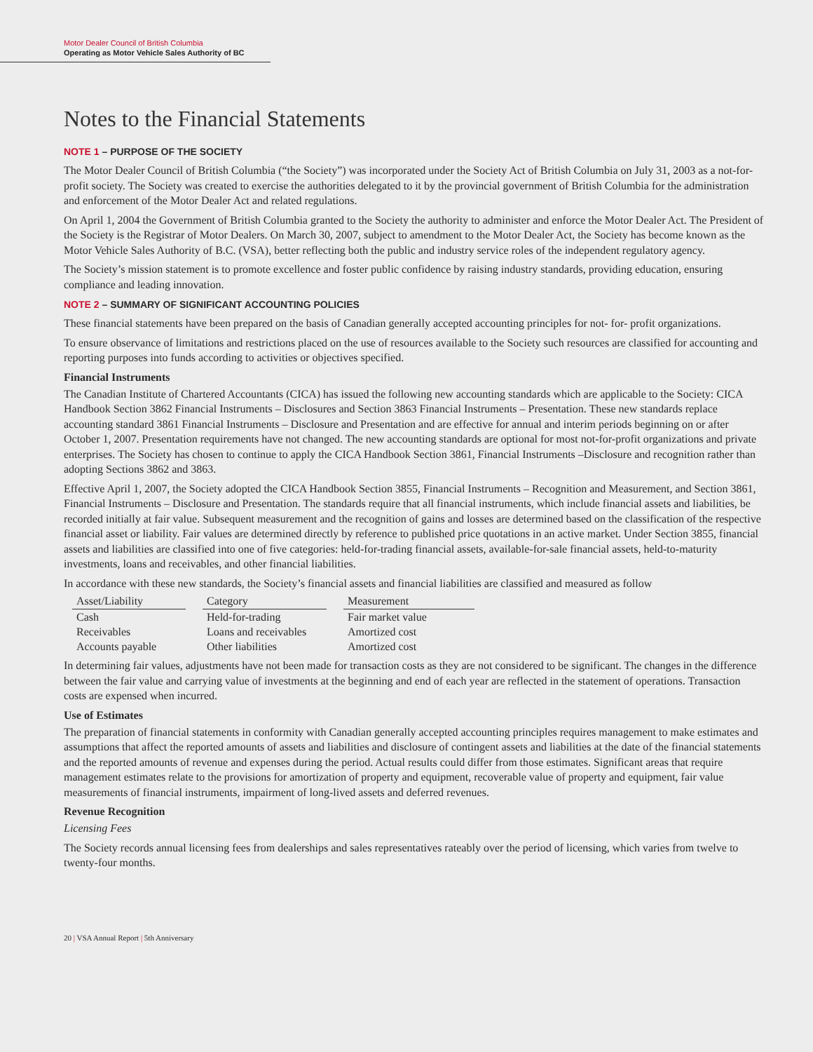Motor Dealer Council of British Columbia
Operating as Motor Vehicle Sales Authority of BC
Notes to the Financial Statements
NOTE 1 – PURPOSE OF THE SOCIETY
The Motor Dealer Council of British Columbia (“the Society”) was incorporated under the Society Act of British Columbia on July 31, 2003 as a not-for-profit society. The Society was created to exercise the authorities delegated to it by the provincial government of British Columbia for the administration and enforcement of the Motor Dealer Act and related regulations.
On April 1, 2004 the Government of British Columbia granted to the Society the authority to administer and enforce the Motor Dealer Act. The President of the Society is the Registrar of Motor Dealers. On March 30, 2007, subject to amendment to the Motor Dealer Act, the Society has become known as the Motor Vehicle Sales Authority of B.C. (VSA), better reflecting both the public and industry service roles of the independent regulatory agency.
The Society’s mission statement is to promote excellence and foster public confidence by raising industry standards, providing education, ensuring compliance and leading innovation.
NOTE 2 – SUMMARY OF SIGNIFICANT ACCOUNTING POLICIES
These financial statements have been prepared on the basis of Canadian generally accepted accounting principles for not- for- profit organizations.
To ensure observance of limitations and restrictions placed on the use of resources available to the Society such resources are classified for accounting and reporting purposes into funds according to activities or objectives specified.
Financial Instruments
The Canadian Institute of Chartered Accountants (CICA) has issued the following new accounting standards which are applicable to the Society: CICA Handbook Section 3862 Financial Instruments – Disclosures and Section 3863 Financial Instruments – Presentation. These new standards replace accounting standard 3861 Financial Instruments – Disclosure and Presentation and are effective for annual and interim periods beginning on or after October 1, 2007. Presentation requirements have not changed. The new accounting standards are optional for most not-for-profit organizations and private enterprises. The Society has chosen to continue to apply the CICA Handbook Section 3861, Financial Instruments –Disclosure and recognition rather than adopting Sections 3862 and 3863.
Effective April 1, 2007, the Society adopted the CICA Handbook Section 3855, Financial Instruments – Recognition and Measurement, and Section 3861, Financial Instruments – Disclosure and Presentation. The standards require that all financial instruments, which include financial assets and liabilities, be recorded initially at fair value. Subsequent measurement and the recognition of gains and losses are determined based on the classification of the respective financial asset or liability. Fair values are determined directly by reference to published price quotations in an active market. Under Section 3855, financial assets and liabilities are classified into one of five categories: held-for-trading financial assets, available-for-sale financial assets, held-to-maturity investments, loans and receivables, and other financial liabilities.
In accordance with these new standards, the Society’s financial assets and financial liabilities are classified and measured as follow
| Asset/Liability | | Category | | Measurement |
| Cash | | Held-for-trading | | Fair market value |
| Receivables | | Loans and receivables | | Amortized cost |
| Accounts payable | | Other liabilities | | Amortized cost |
In determining fair values, adjustments have not been made for transaction costs as they are not considered to be significant. The changes in the difference between the fair value and carrying value of investments at the beginning and end of each year are reflected in the statement of operations. Transaction costs are expensed when incurred.
Use of Estimates
The preparation of financial statements in conformity with Canadian generally accepted accounting principles requires management to make estimates and assumptions that affect the reported amounts of assets and liabilities and disclosure of contingent assets and liabilities at the date of the financial statements and the reported amounts of revenue and expenses during the period. Actual results could differ from those estimates. Significant areas that require management estimates relate to the provisions for amortization of property and equipment, recoverable value of property and equipment, fair value measurements of financial instruments, impairment of long-lived assets and deferred revenues.
Revenue Recognition
Licensing Fees
The Society records annual licensing fees from dealerships and sales representatives rateably over the period of licensing, which varies from twelve to twenty-four months.
20 | VSA Annual Report | 5th Anniversary